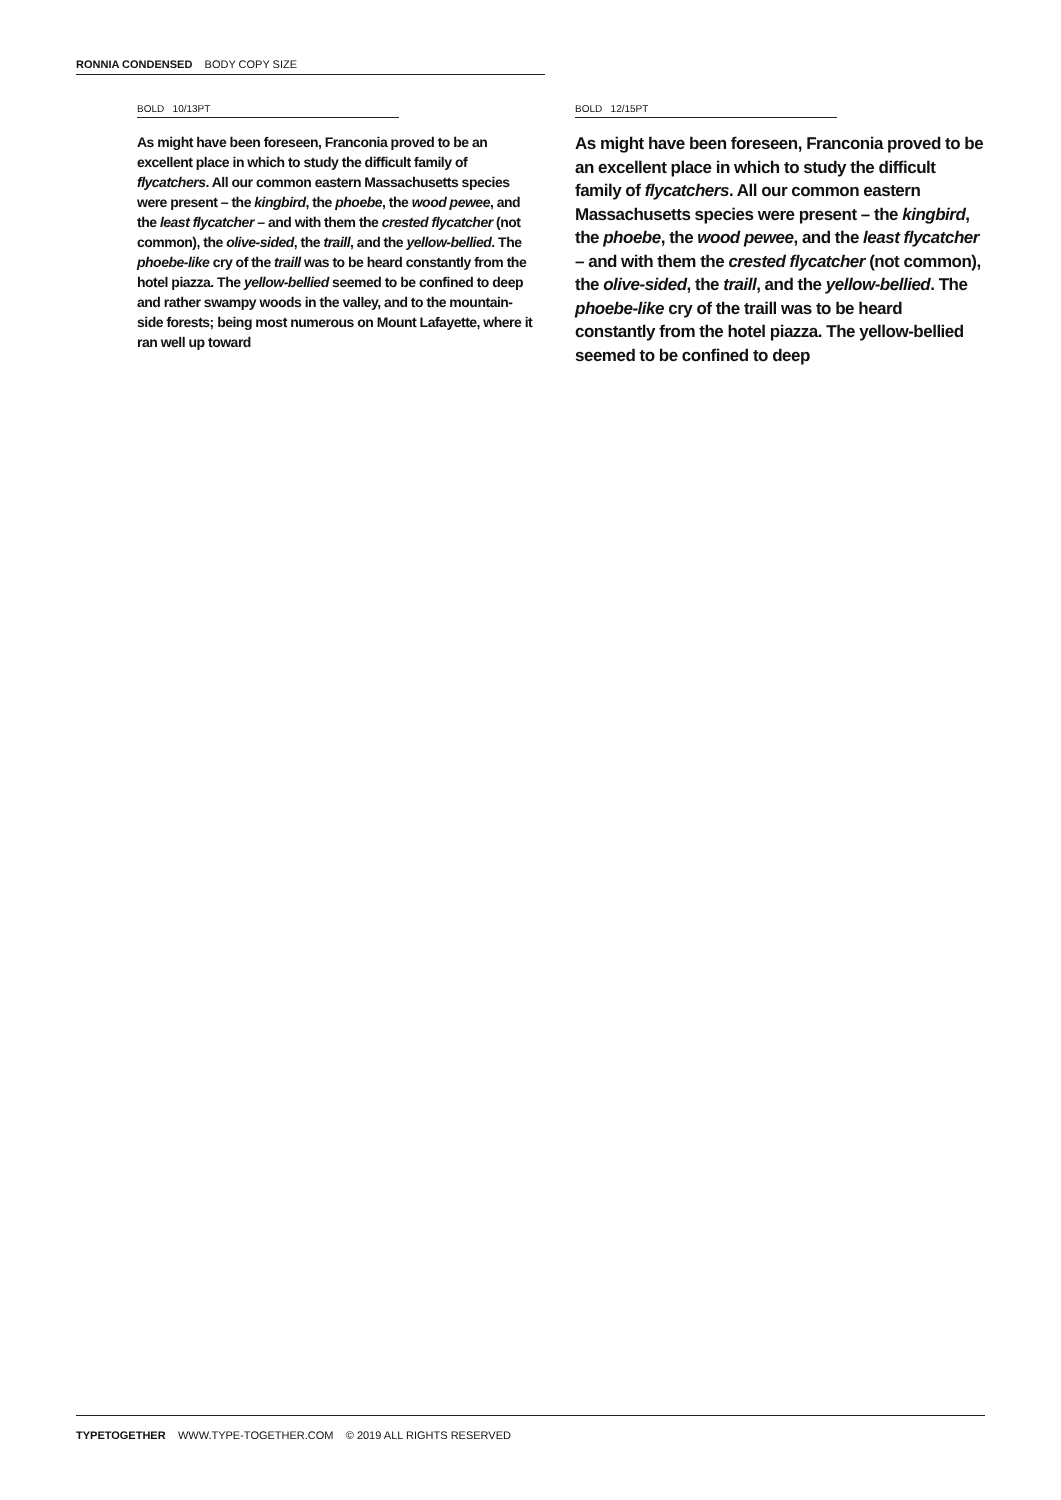RONNIA CONDENSED BODY COPY SIZE
BOLD 10/13PT
As might have been foreseen, Franconia proved to be an excellent place in which to study the difficult family of flycatchers. All our common eastern Massachusetts species were present – the kingbird, the phoebe, the wood pewee, and the least flycatcher – and with them the crested flycatcher (not common), the olive-sided, the traill, and the yellow-bellied. The phoebe-like cry of the traill was to be heard constantly from the hotel piazza. The yellow-bellied seemed to be confined to deep and rather swampy woods in the valley, and to the mountain-side forests; being most numerous on Mount Lafayette, where it ran well up toward
BOLD 12/15PT
As might have been foreseen, Franconia proved to be an excellent place in which to study the difficult family of flycatchers. All our common eastern Massachusetts species were present – the kingbird, the phoebe, the wood pewee, and the least flycatcher – and with them the crested flycatcher (not common), the olive-sided, the traill, and the yellow-bellied. The phoebe-like cry of the traill was to be heard constantly from the hotel piazza. The yellow-bellied seemed to be confined to deep
TYPETOGETHER WWW.TYPE-TOGETHER.COM © 2019 ALL RIGHTS RESERVED